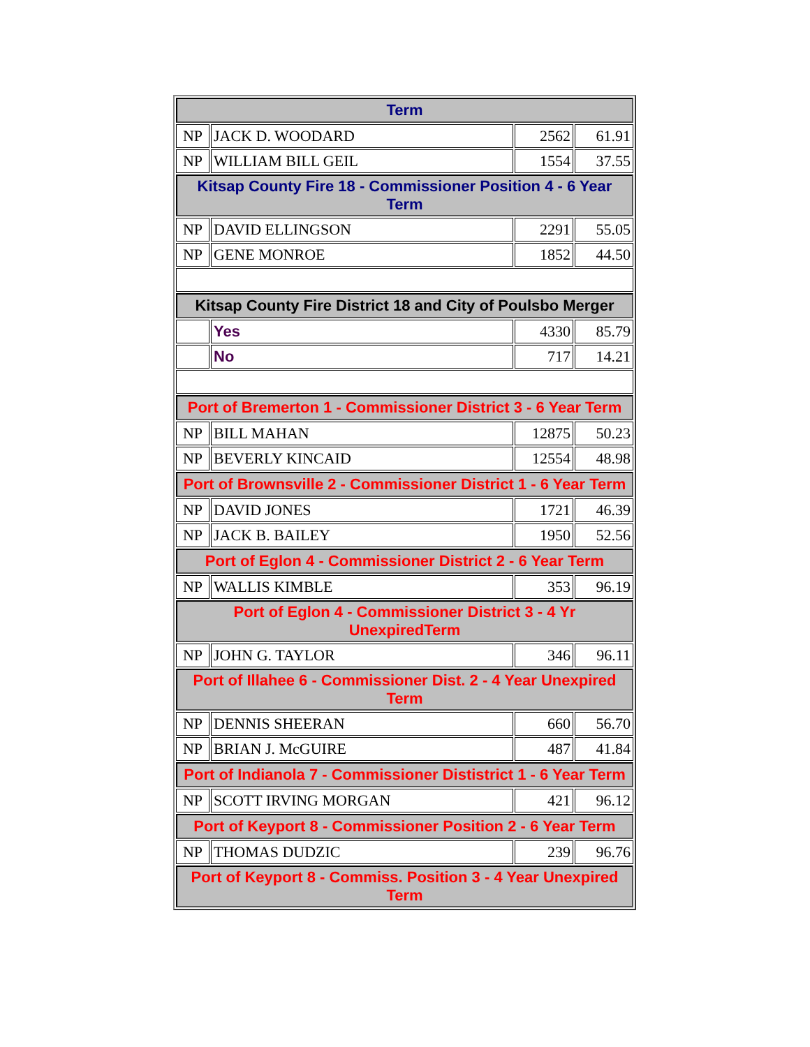| Term | | | |
| NP | JACK D. WOODARD | 2562 | 61.91 |
| NP | WILLIAM BILL GEIL | 1554 | 37.55 |
| Kitsap County Fire 18 - Commissioner Position 4 - 6 Year Term | | | |
| NP | DAVID ELLINGSON | 2291 | 55.05 |
| NP | GENE MONROE | 1852 | 44.50 |
| Kitsap County Fire District 18 and City of Poulsbo Merger | | | |
| | Yes | 4330 | 85.79 |
| | No | 717 | 14.21 |
| Port of Bremerton 1 - Commissioner District 3 - 6 Year Term | | | |
| NP | BILL MAHAN | 12875 | 50.23 |
| NP | BEVERLY KINCAID | 12554 | 48.98 |
| Port of Brownsville 2 - Commissioner District 1 - 6 Year Term | | | |
| NP | DAVID JONES | 1721 | 46.39 |
| NP | JACK B. BAILEY | 1950 | 52.56 |
| Port of Eglon 4 - Commissioner District 2 - 6 Year Term | | | |
| NP | WALLIS KIMBLE | 353 | 96.19 |
| Port of Eglon 4 - Commissioner District 3 - 4 Yr UnexpiredTerm | | | |
| NP | JOHN G. TAYLOR | 346 | 96.11 |
| Port of Illahee 6 - Commissioner Dist. 2 - 4 Year Unexpired Term | | | |
| NP | DENNIS SHEERAN | 660 | 56.70 |
| NP | BRIAN J. McGUIRE | 487 | 41.84 |
| Port of Indianola 7 - Commissioner Dististrict 1 - 6 Year Term | | | |
| NP | SCOTT IRVING MORGAN | 421 | 96.12 |
| Port of Keyport 8 - Commissioner Position 2 - 6 Year Term | | | |
| NP | THOMAS DUDZIC | 239 | 96.76 |
| Port of Keyport 8 - Commiss. Position 3 - 4 Year Unexpired Term | | | |